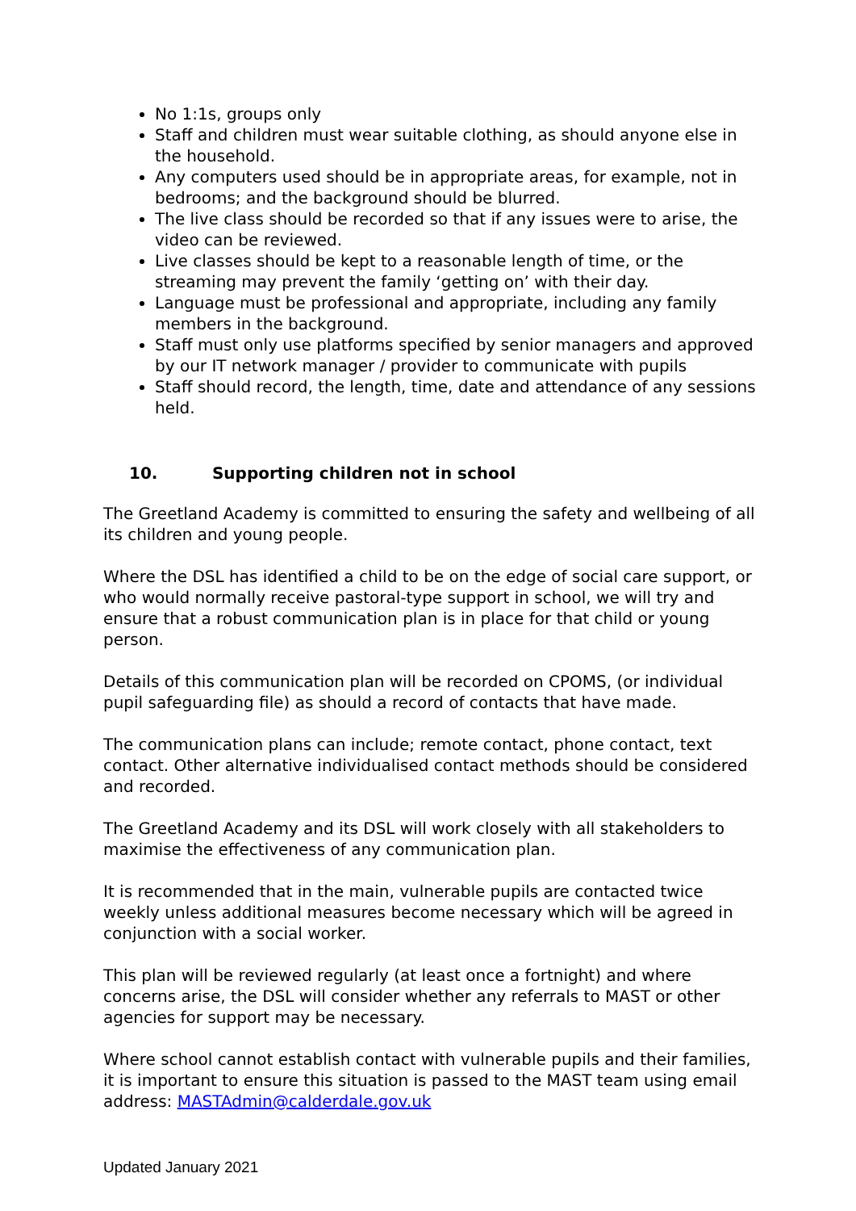No 1:1s, groups only
Staff and children must wear suitable clothing, as should anyone else in the household.
Any computers used should be in appropriate areas, for example, not in bedrooms; and the background should be blurred.
The live class should be recorded so that if any issues were to arise, the video can be reviewed.
Live classes should be kept to a reasonable length of time, or the streaming may prevent the family ‘getting on’ with their day.
Language must be professional and appropriate, including any family members in the background.
Staff must only use platforms specified by senior managers and approved by our IT network manager / provider to communicate with pupils
Staff should record, the length, time, date and attendance of any sessions held.
10. Supporting children not in school
The Greetland Academy is committed to ensuring the safety and wellbeing of all its children and young people.
Where the DSL has identified a child to be on the edge of social care support, or who would normally receive pastoral-type support in school, we will try and ensure that a robust communication plan is in place for that child or young person.
Details of this communication plan will be recorded on CPOMS, (or individual pupil safeguarding file) as should a record of contacts that have made.
The communication plans can include; remote contact, phone contact, text contact. Other alternative individualised contact methods should be considered and recorded.
The Greetland Academy and its DSL will work closely with all stakeholders to maximise the effectiveness of any communication plan.
It is recommended that in the main, vulnerable pupils are contacted twice weekly unless additional measures become necessary which will be agreed in conjunction with a social worker.
This plan will be reviewed regularly (at least once a fortnight) and where concerns arise, the DSL will consider whether any referrals to MAST or other agencies for support may be necessary.
Where school cannot establish contact with vulnerable pupils and their families, it is important to ensure this situation is passed to the MAST team using email address: MASTAdmin@calderdale.gov.uk
Updated January 2021